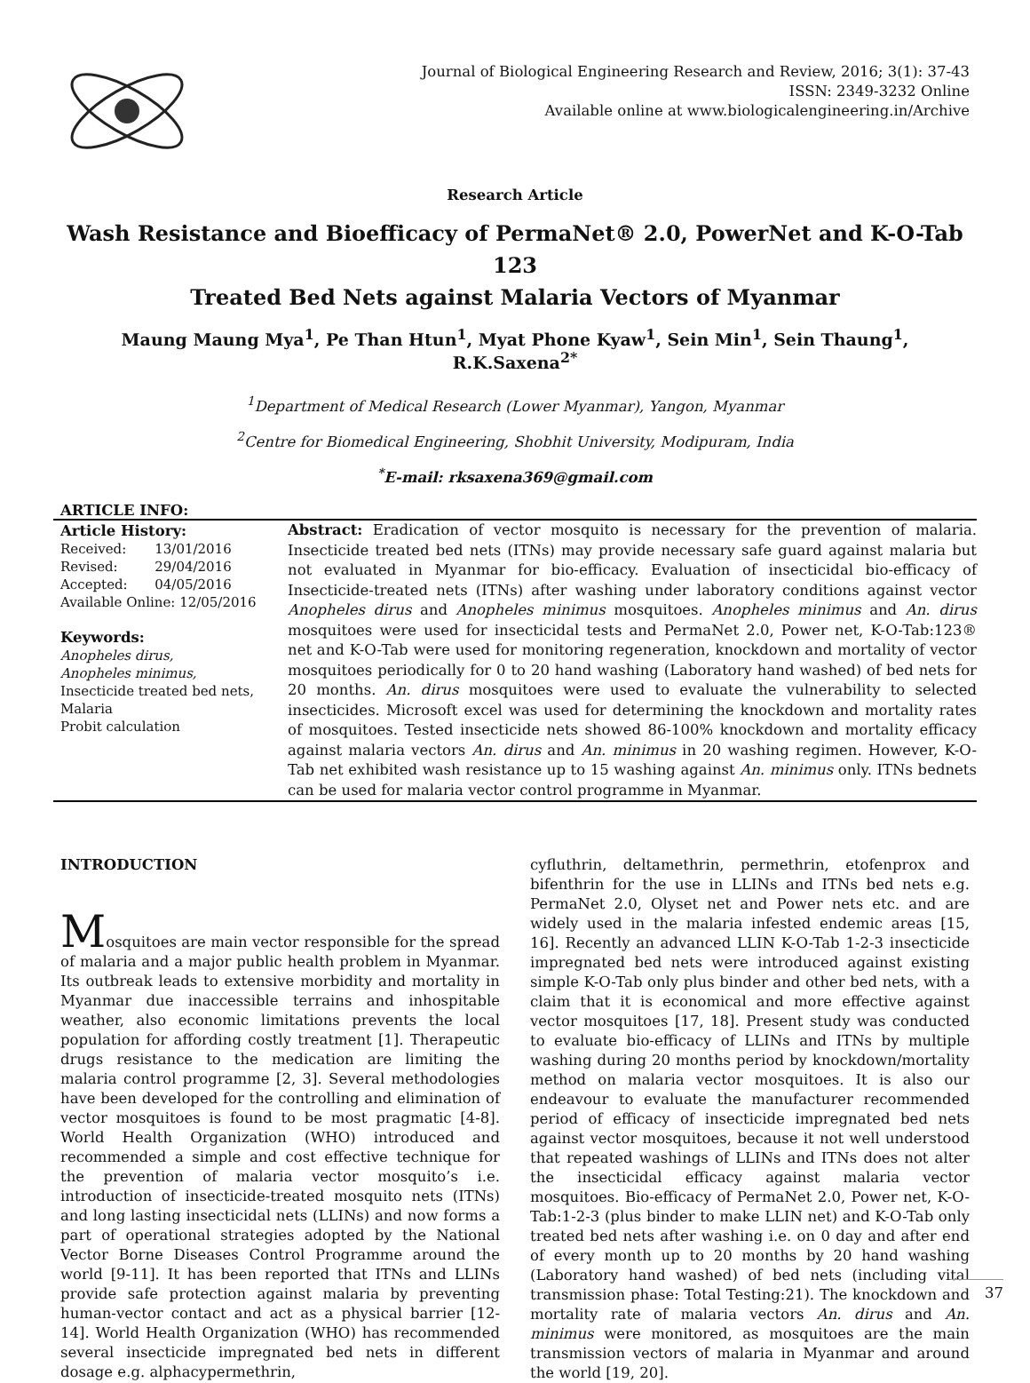Journal of Biological Engineering Research and Review, 2016; 3(1): 37-43
ISSN: 2349-3232 Online
Available online at www.biologicalengineering.in/Archive
Research Article
Wash Resistance and Bioefficacy of PermaNet® 2.0, PowerNet and K-O-Tab 123
Treated Bed Nets against Malaria Vectors of Myanmar
Maung Maung Mya<sup>1</sup>, Pe Than Htun<sup>1</sup>, Myat Phone Kyaw<sup>1</sup>, Sein Min<sup>1</sup>, Sein Thaung<sup>1</sup>, R.K.Saxena<sup>2*</sup>
<sup>1</sup> Department of Medical Research (Lower Myanmar), Yangon, Myanmar
<sup>2</sup> Centre for Biomedical Engineering, Shobhit University, Modipuram, India
<sup>*</sup> E-mail: rksaxena369@gmail.com
ARTICLE INFO:
Article History:
| Received: | 13/01/2016 |
| Revised: | 29/04/2016 |
| Accepted: | 04/05/2016 |
| Available Online: 12/05/2016 | |
Keywords:
Anopheles dirus,
Anopheles minimus,
Insecticide treated bed nets,
Malaria
Probit calculation
Abstract: Eradication of vector mosquito is necessary for the prevention of malaria. Insecticide treated bed nets (ITNs) may provide necessary safe guard against malaria but not evaluated in Myanmar for bio-efficacy. Evaluation of insecticidal bio-efficacy of Insecticide-treated nets (ITNs) after washing under laboratory conditions against vector Anopheles dirus and Anopheles minimus mosquitoes. Anopheles minimus and An. dirus mosquitoes were used for insecticidal tests and PermaNet 2.0, Power net, K-O-Tab:123® net and K-O-Tab were used for monitoring regeneration, knockdown and mortality of vector mosquitoes periodically for 0 to 20 hand washing (Laboratory hand washed) of bed nets for 20 months. An. dirus mosquitoes were used to evaluate the vulnerability to selected insecticides. Microsoft excel was used for determining the knockdown and mortality rates of mosquitoes. Tested insecticide nets showed 86-100% knockdown and mortality efficacy against malaria vectors An. dirus and An. minimus in 20 washing regimen. However, K-O-Tab net exhibited wash resistance up to 15 washing against An. minimus only. ITNs bednets can be used for malaria vector control programme in Myanmar.
INTRODUCTION
Mosquitoes are main vector responsible for the spread of malaria and a major public health problem in Myanmar. Its outbreak leads to extensive morbidity and mortality in Myanmar due inaccessible terrains and inhospitable weather, also economic limitations prevents the local population for affording costly treatment [1]. Therapeutic drugs resistance to the medication are limiting the malaria control programme [2, 3]. Several methodologies have been developed for the controlling and elimination of vector mosquitoes is found to be most pragmatic [4-8]. World Health Organization (WHO) introduced and recommended a simple and cost effective technique for the prevention of malaria vector mosquito’s i.e. introduction of insecticide-treated mosquito nets (ITNs) and long lasting insecticidal nets (LLINs) and now forms a part of operational strategies adopted by the National Vector Borne Diseases Control Programme around the world [9-11]. It has been reported that ITNs and LLINs provide safe protection against malaria by preventing human-vector contact and act as a physical barrier [12-14]. World Health Organization (WHO) has recommended several insecticide impregnated bed nets in different dosage e.g. alphacypermethrin,
cyfluthrin, deltamethrin, permethrin, etofenprox and bifenthrin for the use in LLINs and ITNs bed nets e.g. PermaNet 2.0, Olyset net and Power nets etc. and are widely used in the malaria infested endemic areas [15, 16]. Recently an advanced LLIN K-O-Tab 1-2-3 insecticide impregnated bed nets were introduced against existing simple K-O-Tab only plus binder and other bed nets, with a claim that it is economical and more effective against vector mosquitoes [17, 18]. Present study was conducted to evaluate bio-efficacy of LLINs and ITNs by multiple washing during 20 months period by knockdown/mortality method on malaria vector mosquitoes. It is also our endeavour to evaluate the manufacturer recommended period of efficacy of insecticide impregnated bed nets against vector mosquitoes, because it not well understood that repeated washings of LLINs and ITNs does not alter the insecticidal efficacy against malaria vector mosquitoes. Bio-efficacy of PermaNet 2.0, Power net, K-O-Tab:1-2-3 (plus binder to make LLIN net) and K-O-Tab only treated bed nets after washing i.e. on 0 day and after end of every month up to 20 months by 20 hand washing (Laboratory hand washed) of bed nets (including vital transmission phase: Total Testing:21). The knockdown and mortality rate of malaria vectors An. dirus and An. minimus were monitored, as mosquitoes are the main transmission vectors of malaria in Myanmar and around the world [19, 20].
37